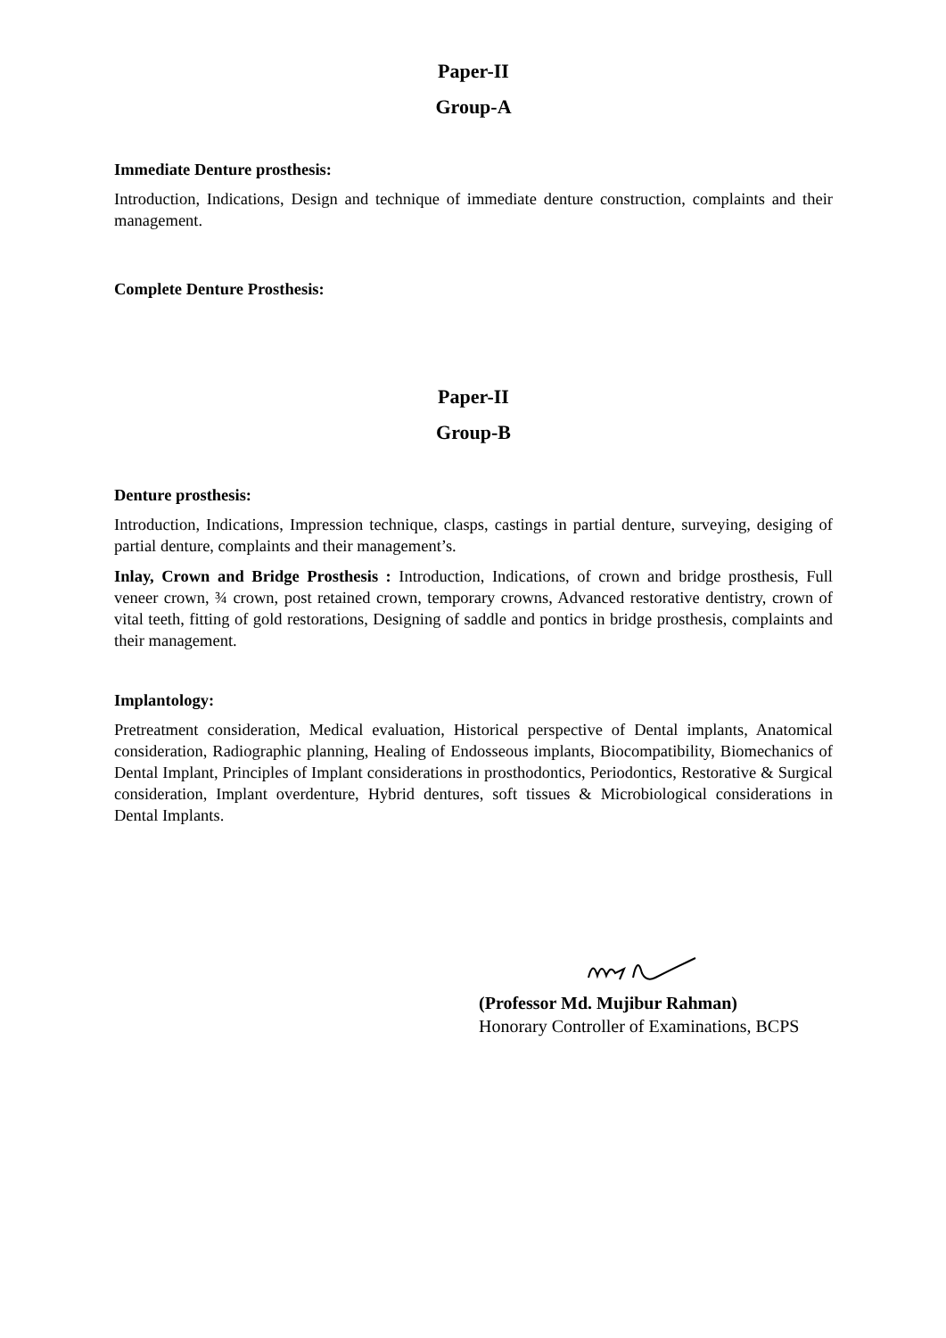Paper-II
Group-A
Immediate Denture prosthesis:
Introduction, Indications, Design and technique of immediate denture construction, complaints and their management.
Complete Denture Prosthesis:
Paper-II
Group-B
Denture prosthesis:
Introduction, Indications, Impression technique, clasps, castings in partial denture, surveying, desiging of partial denture, complaints and their management’s.
Inlay, Crown and Bridge Prosthesis : Introduction, Indications, of crown and bridge prosthesis, Full veneer crown, ¾ crown, post retained crown, temporary crowns, Advanced restorative dentistry, crown of vital teeth, fitting of gold restorations, Designing of saddle and pontics in bridge prosthesis, complaints and their management.
Implantology:
Pretreatment consideration, Medical evaluation, Historical perspective of Dental implants, Anatomical consideration, Radiographic planning, Healing of Endosseous implants, Biocompatibility, Biomechanics of Dental Implant, Principles of Implant considerations in prosthodontics, Periodontics, Restorative & Surgical consideration, Implant overdenture, Hybrid dentures, soft tissues & Microbiological considerations in Dental Implants.
(Professor Md. Mujibur Rahman)
Honorary Controller of Examinations, BCPS